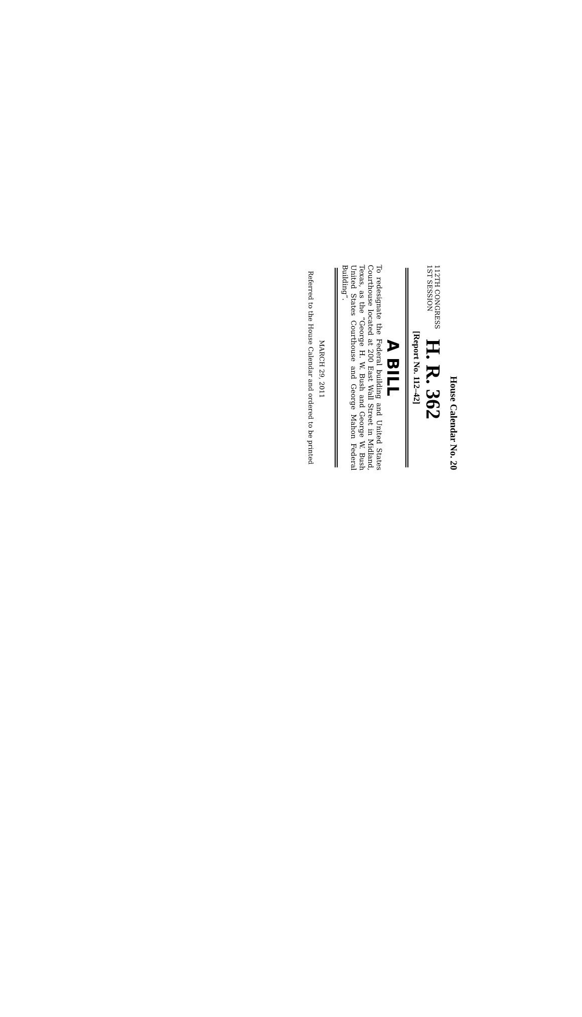House Calendar No. 20
112TH CONGRESS
1ST SESSION
H. R. 362
[Report No. 112–42]
A BILL
To redesignate the Federal building and United States Courthouse located at 200 East Wall Street in Midland, Texas, as the “George H. W. Bush and George W. Bush United States Court­house and George Mahon Federal Building”.
MARCH 29, 2011
Referred to the House Calendar and ordered to be printed